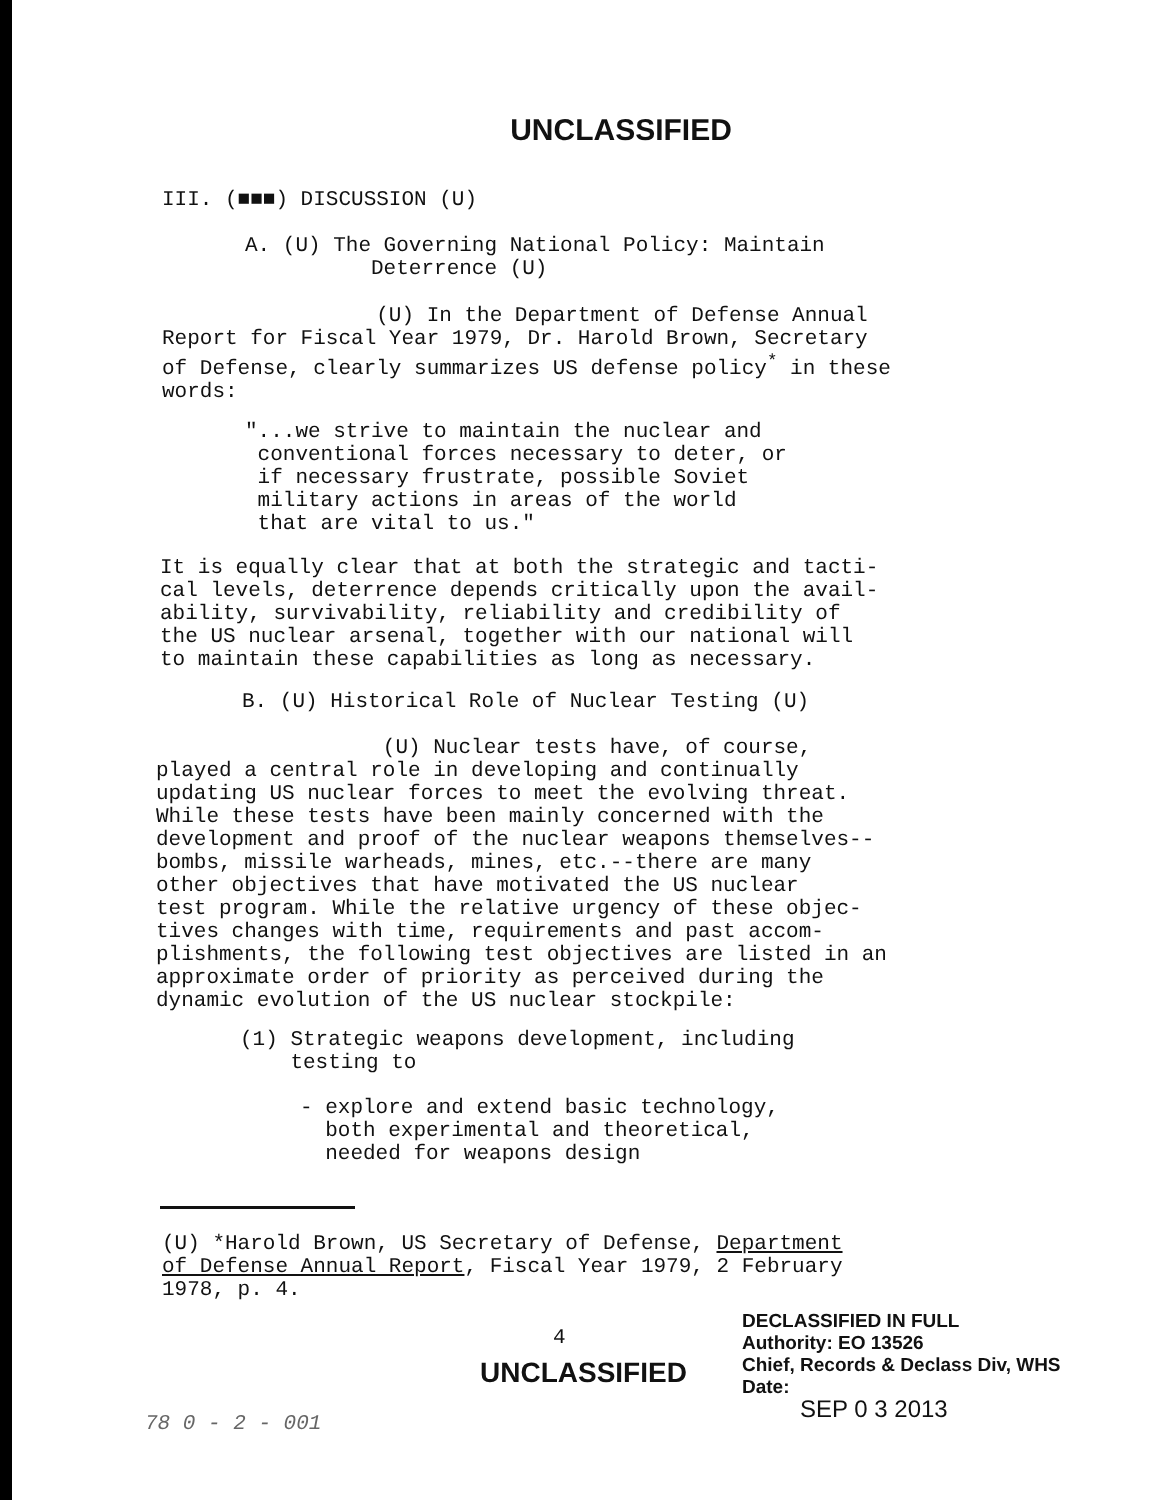UNCLASSIFIED
III. (■■■) DISCUSSION (U)
A. (U) The Governing National Policy: Maintain
Deterrence (U)
(U) In the Department of Defense Annual
Report for Fiscal Year 1979, Dr. Harold Brown, Secretary
of Defense, clearly summarizes US defense policy<sup>*</sup> in these
words:
"...we strive to maintain the nuclear and
conventional forces necessary to deter, or
if necessary frustrate, possible Soviet
military actions in areas of the world
that are vital to us."
It is equally clear that at both the strategic and tacti-
cal levels, deterrence depends critically upon the avail-
ability, survivability, reliability and credibility of
the US nuclear arsenal, together with our national will
to maintain these capabilities as long as necessary.
B. (U) Historical Role of Nuclear Testing (U)
(U) Nuclear tests have, of course,
played a central role in developing and continually
updating US nuclear forces to meet the evolving threat.
While these tests have been mainly concerned with the
development and proof of the nuclear weapons themselves--
bombs, missile warheads, mines, etc.--there are many
other objectives that have motivated the US nuclear
test program. While the relative urgency of these objec-
tives changes with time, requirements and past accom-
plishments, the following test objectives are listed in an
approximate order of priority as perceived during the
dynamic evolution of the US nuclear stockpile:
(1) Strategic weapons development, including
testing to
- explore and extend basic technology,
both experimental and theoretical,
needed for weapons design
(U) *Harold Brown, US Secretary of Defense, Department
of Defense Annual Report, Fiscal Year 1979, 2 February
1978, p. 4.
4
UNCLASSIFIED
DECLASSIFIED IN FULL
Authority: EO 13526
Chief, Records & Declass Div, WHS
Date:
SEP 0 3 2013
78 0 - 2 - 001